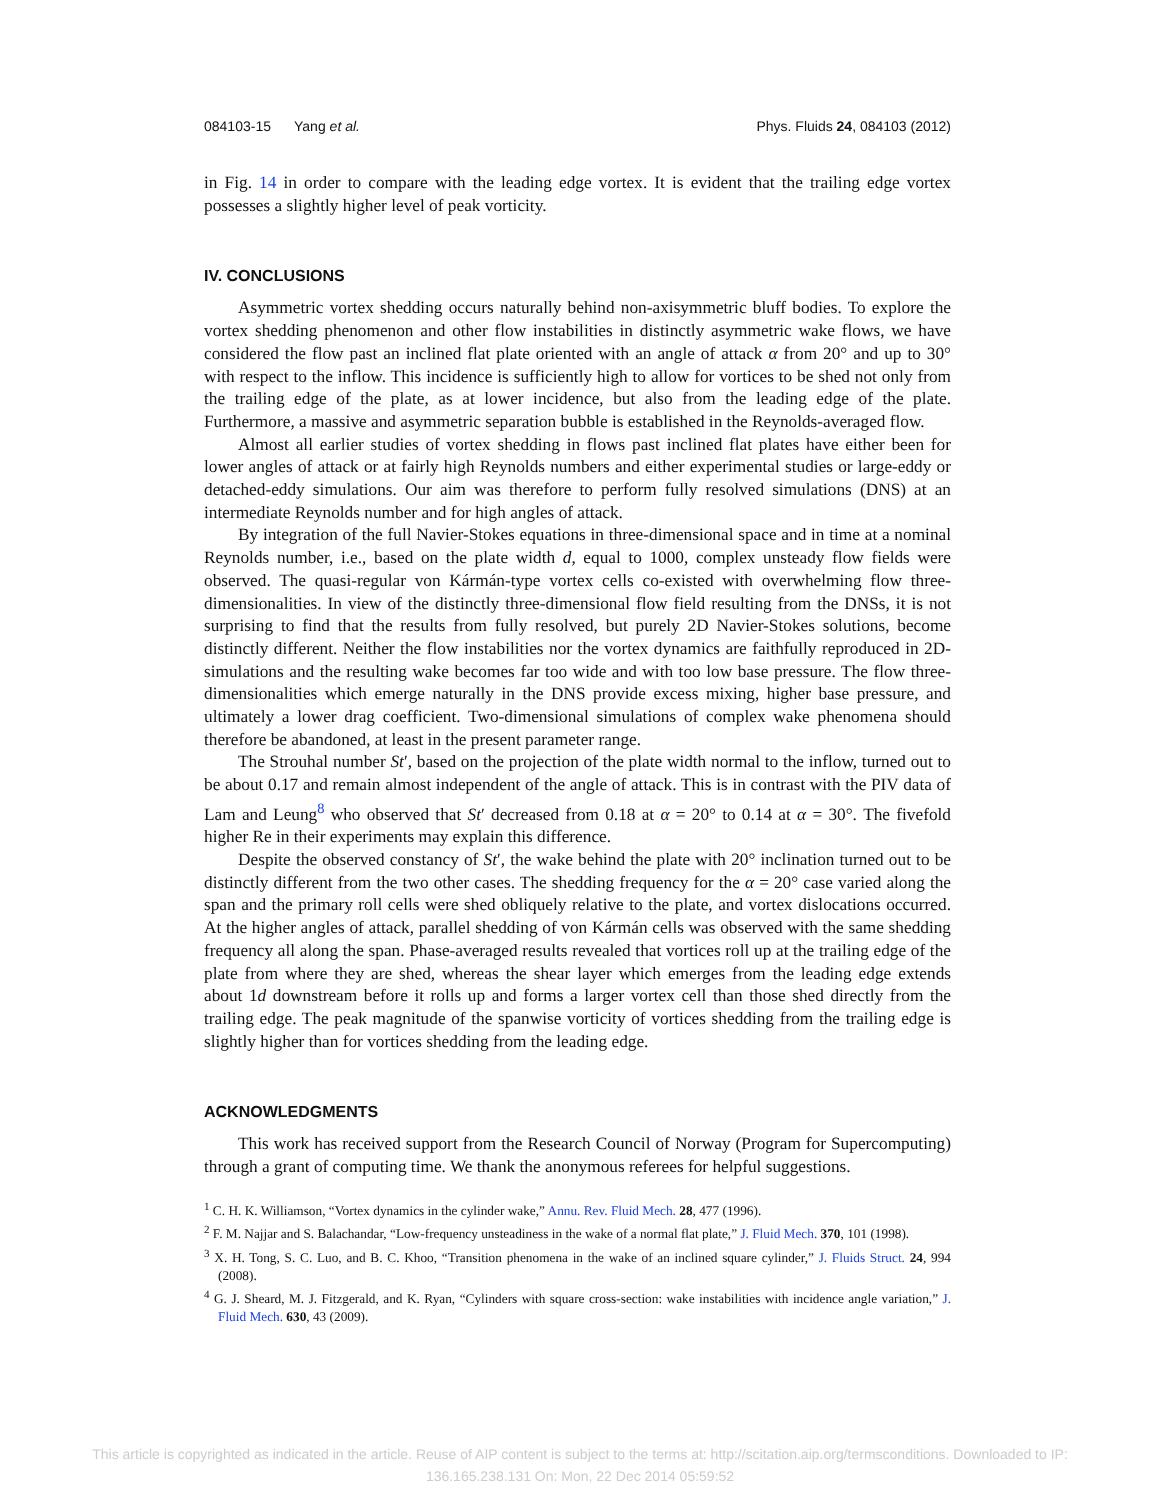084103-15 Yang et al. Phys. Fluids 24, 084103 (2012)
in Fig. 14 in order to compare with the leading edge vortex. It is evident that the trailing edge vortex possesses a slightly higher level of peak vorticity.
IV. CONCLUSIONS
Asymmetric vortex shedding occurs naturally behind non-axisymmetric bluff bodies. To explore the vortex shedding phenomenon and other flow instabilities in distinctly asymmetric wake flows, we have considered the flow past an inclined flat plate oriented with an angle of attack α from 20° and up to 30° with respect to the inflow. This incidence is sufficiently high to allow for vortices to be shed not only from the trailing edge of the plate, as at lower incidence, but also from the leading edge of the plate. Furthermore, a massive and asymmetric separation bubble is established in the Reynolds-averaged flow.
Almost all earlier studies of vortex shedding in flows past inclined flat plates have either been for lower angles of attack or at fairly high Reynolds numbers and either experimental studies or large-eddy or detached-eddy simulations. Our aim was therefore to perform fully resolved simulations (DNS) at an intermediate Reynolds number and for high angles of attack.
By integration of the full Navier-Stokes equations in three-dimensional space and in time at a nominal Reynolds number, i.e., based on the plate width d, equal to 1000, complex unsteady flow fields were observed. The quasi-regular von Kármán-type vortex cells co-existed with overwhelming flow three-dimensionalities. In view of the distinctly three-dimensional flow field resulting from the DNSs, it is not surprising to find that the results from fully resolved, but purely 2D Navier-Stokes solutions, become distinctly different. Neither the flow instabilities nor the vortex dynamics are faithfully reproduced in 2D-simulations and the resulting wake becomes far too wide and with too low base pressure. The flow three-dimensionalities which emerge naturally in the DNS provide excess mixing, higher base pressure, and ultimately a lower drag coefficient. Two-dimensional simulations of complex wake phenomena should therefore be abandoned, at least in the present parameter range.
The Strouhal number St′, based on the projection of the plate width normal to the inflow, turned out to be about 0.17 and remain almost independent of the angle of attack. This is in contrast with the PIV data of Lam and Leung<sup>8</sup> who observed that St′ decreased from 0.18 at α = 20° to 0.14 at α = 30°. The fivefold higher Re in their experiments may explain this difference.
Despite the observed constancy of St′, the wake behind the plate with 20° inclination turned out to be distinctly different from the two other cases. The shedding frequency for the α = 20° case varied along the span and the primary roll cells were shed obliquely relative to the plate, and vortex dislocations occurred. At the higher angles of attack, parallel shedding of von Kármán cells was observed with the same shedding frequency all along the span. Phase-averaged results revealed that vortices roll up at the trailing edge of the plate from where they are shed, whereas the shear layer which emerges from the leading edge extends about 1d downstream before it rolls up and forms a larger vortex cell than those shed directly from the trailing edge. The peak magnitude of the spanwise vorticity of vortices shedding from the trailing edge is slightly higher than for vortices shedding from the leading edge.
ACKNOWLEDGMENTS
This work has received support from the Research Council of Norway (Program for Supercomputing) through a grant of computing time. We thank the anonymous referees for helpful suggestions.
<sup>1</sup> C. H. K. Williamson, “Vortex dynamics in the cylinder wake,” Annu. Rev. Fluid Mech. 28, 477 (1996).
<sup>2</sup> F. M. Najjar and S. Balachandar, “Low-frequency unsteadiness in the wake of a normal flat plate,” J. Fluid Mech. 370, 101 (1998).
<sup>3</sup> X. H. Tong, S. C. Luo, and B. C. Khoo, “Transition phenomena in the wake of an inclined square cylinder,” J. Fluids Struct. 24, 994 (2008).
<sup>4</sup> G. J. Sheard, M. J. Fitzgerald, and K. Ryan, “Cylinders with square cross-section: wake instabilities with incidence angle variation,” J. Fluid Mech. 630, 43 (2009).
This article is copyrighted as indicated in the article. Reuse of AIP content is subject to the terms at: http://scitation.aip.org/termsconditions. Downloaded to IP:
136.165.238.131 On: Mon, 22 Dec 2014 05:59:52